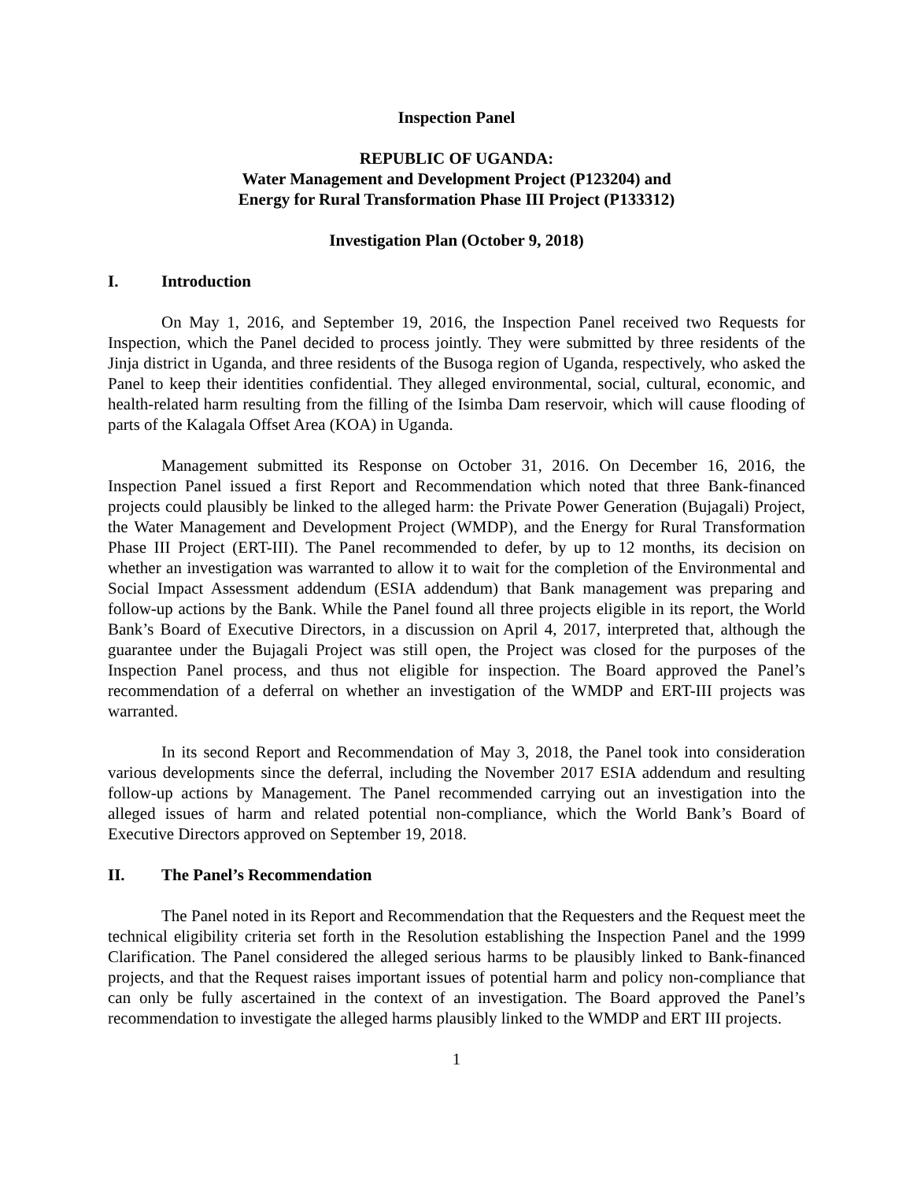Inspection Panel
REPUBLIC OF UGANDA:
Water Management and Development Project (P123204) and
Energy for Rural Transformation Phase III Project (P133312)
Investigation Plan (October 9, 2018)
I. Introduction
On May 1, 2016, and September 19, 2016, the Inspection Panel received two Requests for Inspection, which the Panel decided to process jointly. They were submitted by three residents of the Jinja district in Uganda, and three residents of the Busoga region of Uganda, respectively, who asked the Panel to keep their identities confidential. They alleged environmental, social, cultural, economic, and health-related harm resulting from the filling of the Isimba Dam reservoir, which will cause flooding of parts of the Kalagala Offset Area (KOA) in Uganda.
Management submitted its Response on October 31, 2016. On December 16, 2016, the Inspection Panel issued a first Report and Recommendation which noted that three Bank-financed projects could plausibly be linked to the alleged harm: the Private Power Generation (Bujagali) Project, the Water Management and Development Project (WMDP), and the Energy for Rural Transformation Phase III Project (ERT-III). The Panel recommended to defer, by up to 12 months, its decision on whether an investigation was warranted to allow it to wait for the completion of the Environmental and Social Impact Assessment addendum (ESIA addendum) that Bank management was preparing and follow-up actions by the Bank. While the Panel found all three projects eligible in its report, the World Bank’s Board of Executive Directors, in a discussion on April 4, 2017, interpreted that, although the guarantee under the Bujagali Project was still open, the Project was closed for the purposes of the Inspection Panel process, and thus not eligible for inspection. The Board approved the Panel’s recommendation of a deferral on whether an investigation of the WMDP and ERT-III projects was warranted.
In its second Report and Recommendation of May 3, 2018, the Panel took into consideration various developments since the deferral, including the November 2017 ESIA addendum and resulting follow-up actions by Management. The Panel recommended carrying out an investigation into the alleged issues of harm and related potential non-compliance, which the World Bank’s Board of Executive Directors approved on September 19, 2018.
II. The Panel’s Recommendation
The Panel noted in its Report and Recommendation that the Requesters and the Request meet the technical eligibility criteria set forth in the Resolution establishing the Inspection Panel and the 1999 Clarification. The Panel considered the alleged serious harms to be plausibly linked to Bank-financed projects, and that the Request raises important issues of potential harm and policy non-compliance that can only be fully ascertained in the context of an investigation. The Board approved the Panel’s recommendation to investigate the alleged harms plausibly linked to the WMDP and ERT III projects.
1